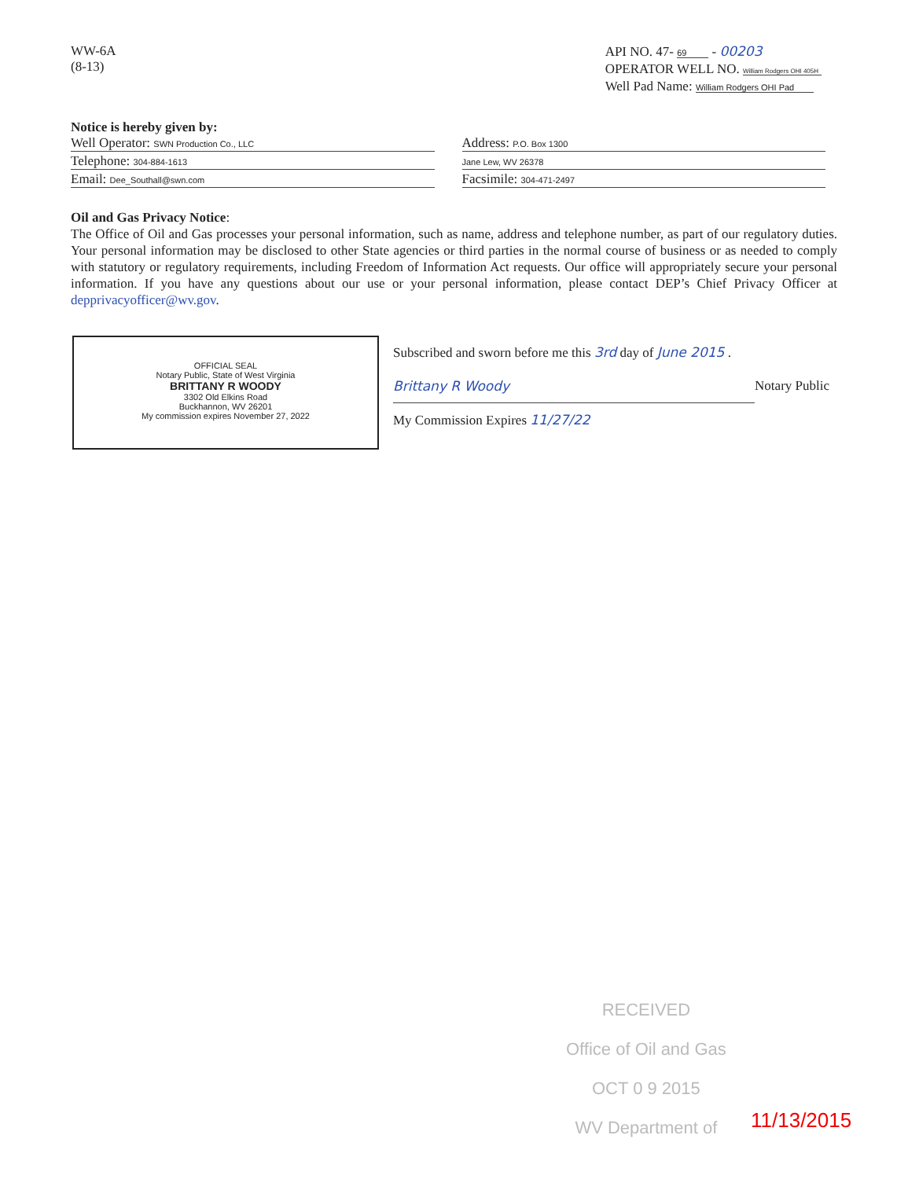WW-6A
(8-13)
API NO. 47- 69 - 00203
OPERATOR WELL NO. William Rodgers OHI 405H
Well Pad Name: William Rodgers OHI Pad
Notice is hereby given by:
Well Operator: SWN Production Co., LLC
Telephone: 304-884-1613
Email: Dee_Southall@swn.com
Address: P.O. Box 1300
Jane Lew, WV 26378
Facsimile: 304-471-2497
Oil and Gas Privacy Notice:
The Office of Oil and Gas processes your personal information, such as name, address and telephone number, as part of our regulatory duties. Your personal information may be disclosed to other State agencies or third parties in the normal course of business or as needed to comply with statutory or regulatory requirements, including Freedom of Information Act requests. Our office will appropriately secure your personal information. If you have any questions about our use or your personal information, please contact DEP’s Chief Privacy Officer at depprivacyofficer@wv.gov.
OFFICIAL SEAL
Notary Public, State of West Virginia
BRITTANY R WOODY
3302 Old Elkins Road
Buckhannon, WV 26201
My commission expires November 27, 2022
Subscribed and sworn before me this 3rd day of June 2015 .
Brittany R Woody Notary Public
My Commission Expires 11/27/22
RECEIVED
Office of Oil and Gas
OCT 0 9 2015
WV Department of
11/13/2015